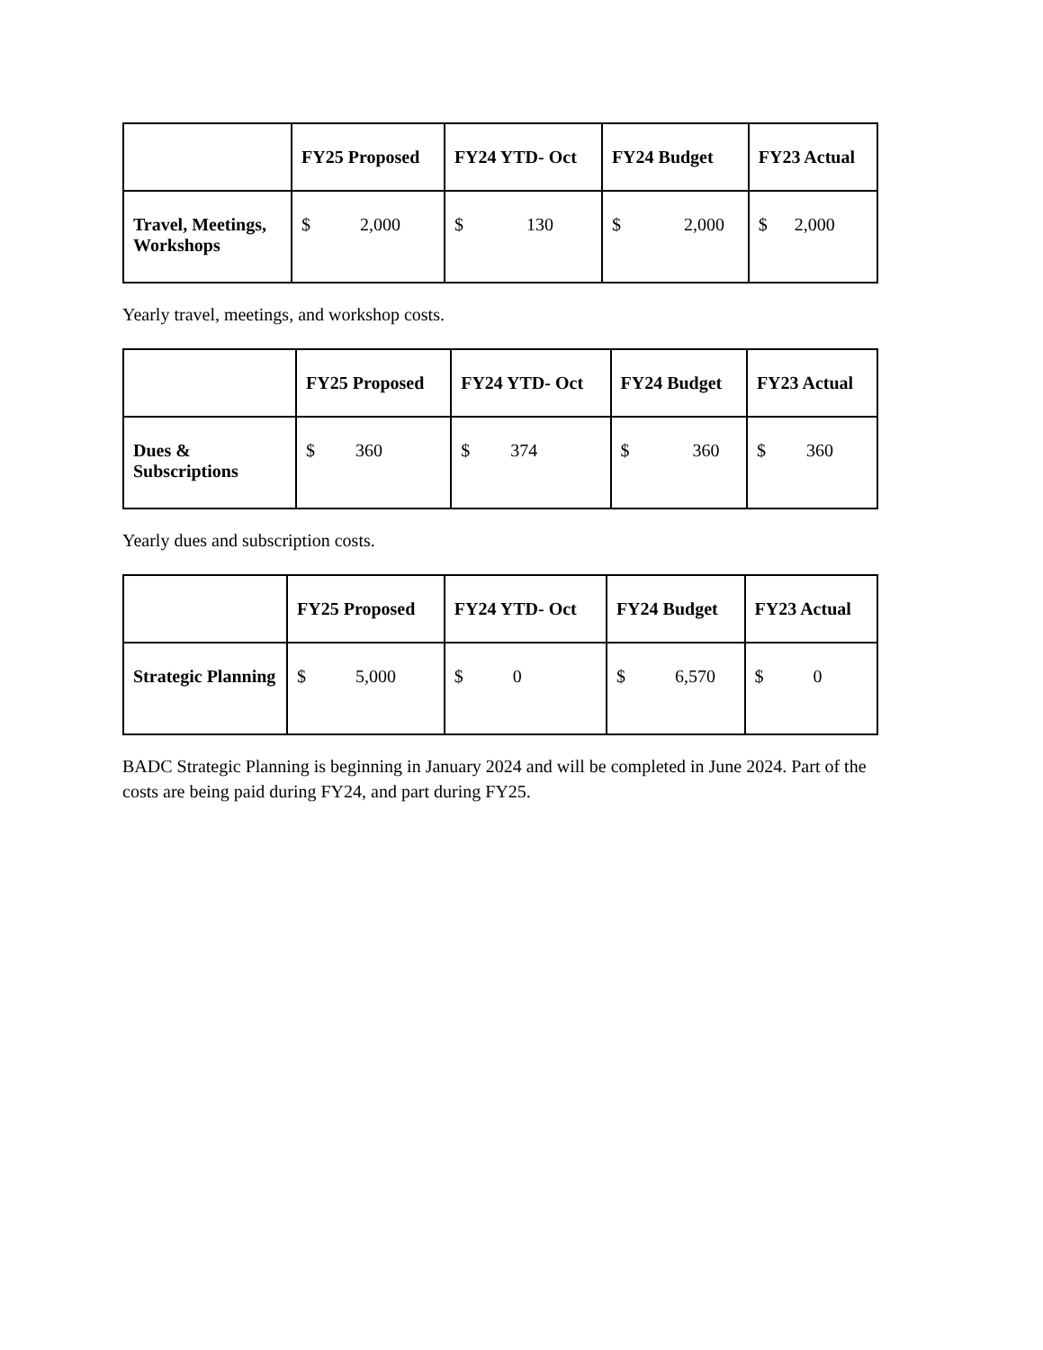| | FY25 Proposed | FY24 YTD- Oct | FY24 Budget | FY23 Actual |
| --- | --- | --- | --- | --- |
| Travel, Meetings, Workshops | $ 2,000 | $ 130 | $ 2,000 | $ 2,000 |
Yearly travel, meetings, and workshop costs.
| | FY25 Proposed | FY24 YTD- Oct | FY24 Budget | FY23 Actual |
| --- | --- | --- | --- | --- |
| Dues & Subscriptions | $ 360 | $ 374 | $ 360 | $ 360 |
Yearly dues and subscription costs.
| | FY25 Proposed | FY24 YTD- Oct | FY24 Budget | FY23 Actual |
| --- | --- | --- | --- | --- |
| Strategic Planning | $ 5,000 | $ 0 | $ 6,570 | $ 0 |
BADC Strategic Planning is beginning in January 2024 and will be completed in June 2024. Part of the costs are being paid during FY24, and part during FY25.